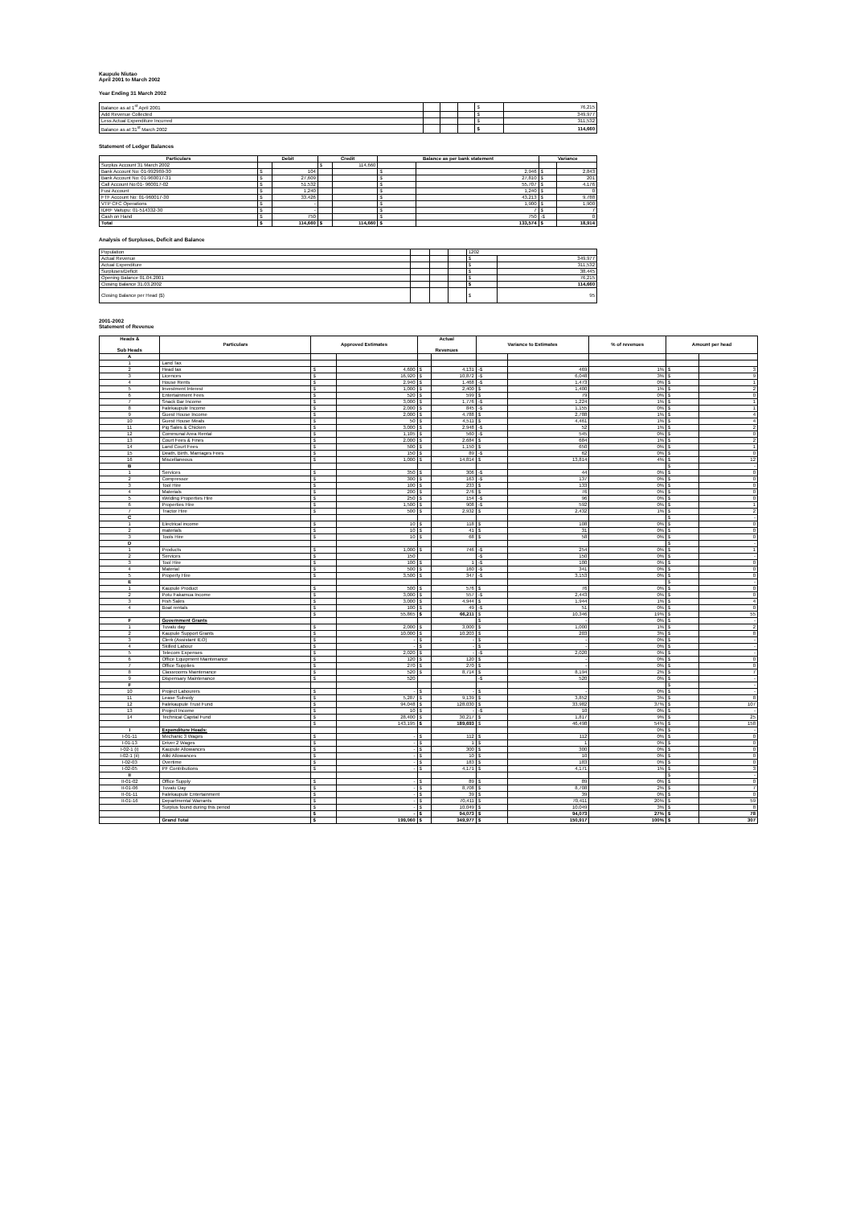Kaupule Niutao
April 2001 to March 2002
Year Ending 31 March 2002
| Balance as at 1<sup>st</sup> April 2001 | | | | $ | 76,215 |
| Add Revenue Collected | | | | $ | 349,977 |
| Less Actual Expenditure Incurred | | | | $ | 311,532 |
| Balance as at 31<sup>st</sup> March 2002 | | | | $ | 114,660 |
Statement of Ledger Balances
| Particulars | Debit | | Credit | | Balance as per bank statement | | Variance | |
| --- | --- | --- | --- | --- | --- | --- | --- | --- |
| Surplus Account 31 March 2002 | | | $ | 114,660 | | | | |
| Bank Account No: 01-992969-30 | $ | 104 | | | $ | 2,946 | $ | 2,843 |
| Bank Account No: 01-960017-31 | $ | 27,609 | | | $ | 27,810 | $ | 201 |
| Call Account No:01- 960017-02 | $ | 51,532 | | | $ | 55,707 | $ | 4,176 |
| Fusi Account | $ | 1,240 | | | $ | 1,240 | $ | 0 |
| FTF Account No: 01-960017-30 | $ | 33,426 | | | $ | 43,213 | $ | 9,788 |
| VTP CFC Operations | $ | - | | | $ | 1,900 | $ | 1,900 |
| IDRF Vaitupu: 01-514332-30 | $ | - | | | $ | 7 | $ | 7 |
| Cash on Hand | $ | 750 | | | $ | 750 | -$ | 0 |
| Total | $ | 114,660 | $ | 114,660 | $ | 133,574 | $ | 18,914 |
Analysis of Surpluses, Deficit and Balance
| Population | | | | 1202 | |
| Actual Revenue | | | | $ | 349,977 |
| Actual Expenditure | | | | $ | 311,532 |
| Surpluses/Deficit | | | | $ | 38,445 |
| Opening Balance 01.04.2001 | | | | $ | 76,215 |
| Closing Balance 31.03.2002 | | | | $ | 114,660 |
| Closing Balance per Head ($) | | | | $ | 95 |
2001-2002
Statement of Revenue
| Heads & Sub Heads | Particulars | Approved Estimates | | Actual Revenues | | Variance to Estimates | | % of revenues | Amount per head | |
| --- | --- | --- | --- | --- | --- | --- | --- | --- | --- | --- |
| A | | | | | | | | | | |
| 1 | Land Tax | | | | | | | | | |
| 2 | Head tax | $ | 4,600 | $ | 4,131 | -$ | 469 | 1% | $ | 3 |
| 3 | Licences | $ | 16,920 | $ | 10,872 | -$ | 6,048 | 3% | $ | 9 |
| 4 | House Rents | $ | 2,940 | $ | 1,468 | -$ | 1,473 | 0% | $ | 1 |
| 5 | Investment Interest | $ | 1,000 | $ | 2,400 | $ | 1,400 | 1% | $ | 2 |
| 6 | Entertainment Fees | $ | 520 | $ | 599 | $ | 79 | 0% | $ | 0 |
| 7 | Snack Bar Income | $ | 3,000 | $ | 1,776 | -$ | 1,224 | 1% | $ | 1 |
| 8 | Falekaupule Income | $ | 2,000 | $ | 845 | -$ | 1,155 | 0% | $ | 1 |
| 9 | Guest House Income | $ | 2,000 | $ | 4,788 | $ | 2,788 | 1% | $ | 4 |
| 10 | Guest House Meals | $ | 50 | $ | 4,511 | $ | 4,461 | 1% | $ | 4 |
| 11 | Pig Sales & Chicken | $ | 3,000 | $ | 2,948 | -$ | 52 | 1% | $ | 2 |
| 12 | Communal Area Rental | $ | 1,105 | $ | 560 | -$ | 545 | 0% | $ | 0 |
| 13 | Court Fees & Fines | $ | 2,000 | $ | 2,684 | $ | 684 | 1% | $ | 2 |
| 14 | Land Court Fees | $ | 500 | $ | 1,150 | $ | 650 | 0% | $ | 1 |
| 15 | Death, Birth, Marriages Fees | $ | 150 | $ | 89 | -$ | 62 | 0% | $ | 0 |
| 16 | Miscellaneous | $ | 1,000 | $ | 14,814 | $ | 13,814 | 4% | $ | 12 |
| B | | | | | | | | | $ | - |
| 1 | Services | $ | 350 | $ | 306 | -$ | 44 | 0% | $ | 0 |
| 2 | Compressor | $ | 300 | $ | 163 | -$ | 137 | 0% | $ | 0 |
| 3 | Tool Hire | $ | 100 | $ | 233 | $ | 133 | 0% | $ | 0 |
| 4 | Materials | $ | 200 | $ | 276 | $ | 76 | 0% | $ | 0 |
| 5 | Welding Properties Hire | $ | 250 | $ | 154 | -$ | 96 | 0% | $ | 0 |
| 6 | Properties Hire | $ | 1,500 | $ | 908 | -$ | 592 | 0% | $ | 1 |
| 7 | Tractor Hire | $ | 500 | $ | 2,932 | $ | 2,432 | 1% | $ | 2 |
| C | | | | | | | | | $ | - |
| 1 | Electrical income | $ | 10 | $ | 118 | $ | 108 | 0% | $ | 0 |
| 2 | materials | $ | 10 | $ | 41 | $ | 31 | 0% | $ | 0 |
| 3 | Tools Hire | $ | 10 | $ | 68 | $ | 58 | 0% | $ | 0 |
| D | | | | | | | | | $ | - |
| 1 | Products | $ | 1,000 | $ | 746 | -$ | 254 | 0% | $ | 1 |
| 2 | Services | $ | 150 | | | -$ | 150 | 0% | $ | - |
| 3 | Tool Hire | $ | 100 | $ | 1 | -$ | 100 | 0% | $ | 0 |
| 4 | Material | $ | 500 | $ | 160 | -$ | 341 | 0% | $ | 0 |
| 5 | Property Hire | $ | 3,500 | $ | 347 | -$ | 3,153 | 0% | $ | 0 |
| E | | | | | | | | | $ | - |
| 1 | Kaupule Product | $ | 500 | $ | 576 | $ | 76 | 0% | $ | 0 |
| 2 | Potu Fakamua Income | $ | 3,000 | $ | 557 | -$ | 2,443 | 0% | $ | 0 |
| 3 | Fish Sales | $ | 3,000 | $ | 4,944 | $ | 1,944 | 1% | $ | 4 |
| 4 | Boat rentals | $ | 100 | $ | 49 | -$ | 51 | 0% | $ | 0 |
| | | $ | 55,865 | $ | 66,211 | $ | 10,346 | 19% | $ | 55 |
| F | Government Grants | | | | | $ | - | 0% | $ | - |
| 1 | Tuvalu day | $ | 2,000 | $ | 3,000 | $ | 1,000 | 1% | $ | 2 |
| 2 | Kaupule Support Grants | $ | 10,000 | $ | 10,203 | $ | 203 | 3% | $ | 8 |
| 3 | Clerk (Assistant IEO) | $ | - | $ | - | $ | - | 0% | $ | - |
| 4 | Skilled Labour | $ | - | $ | - | $ | - | 0% | $ | - |
| 5 | Telecom Expenses | $ | 2,020 | $ | - | -$ | 2,020 | 0% | $ | - |
| 6 | Office Equipment Maintenance | $ | 120 | $ | 120 | $ | - | 0% | $ | 0 |
| 7 | Office Supplies | $ | 270 | $ | 270 | $ | - | 0% | $ | 0 |
| 8 | Classrooms Maintenance | $ | 520 | $ | 8,714 | $ | 8,194 | 2% | $ | 7 |
| 9 | Dispensary Maintenance | $ | 520 | | | -$ | 520 | 0% | $ | - |
| F | | | | | | | | | $ | - |
| 10 | Project Labourers | $ | - | $ | - | $ | - | 0% | $ | - |
| 11 | Lease Subsidy | $ | 5,287 | $ | 9,139 | $ | 3,852 | 3% | $ | 8 |
| 12 | Falekaupule Trust Fund | $ | 94,048 | $ | 128,030 | $ | 33,982 | 37% | $ | 107 |
| 13 | Project Income | $ | 10 | $ | - | -$ | 10 | 0% | $ | - |
| 14 | Technical Capital Fund | $ | 28,400 | $ | 30,217 | $ | 1,817 | 9% | $ | 25 |
| | | $ | 143,195 | $ | 189,693 | $ | 46,498 | 54% | $ | 158 |
| I | Expenditure Heads: | | | | | | | 0% | $ | - |
| I-01-11 | Mechanic 3 Wages | $ | - | $ | 112 | $ | 112 | 0% | $ | 0 |
| I-01-13 | Driver 2 Wages | $ | - | $ | 1 | $ | 1 | 0% | $ | 0 |
| I-02-1 (i) | Kaupule Allowances | $ | - | $ | 300 | $ | 300 | 0% | $ | 0 |
| I-02-1 (ii) | Aliki Allowances | $ | - | $ | 10 | $ | 10 | 0% | $ | 0 |
| I-02-03 | Overtime | $ | - | $ | 183 | $ | 183 | 0% | $ | 0 |
| I-02-05 | PF Contributions | $ | - | $ | 4,171 | $ | 4,171 | 1% | $ | 3 |
| II | | | | | | | | | $ | - |
| II-01-02 | Office Supply | $ | - | $ | 89 | $ | 89 | 0% | $ | 0 |
| II-01-06 | Tuvalu Day | $ | - | $ | 8,708 | $ | 8,708 | 2% | $ | 7 |
| II-01-11 | Falekaupule Entertainment | $ | - | $ | 39 | $ | 39 | 0% | $ | 0 |
| II-01-16 | Departmental Warrants | $ | - | $ | 70,411 | $ | 70,411 | 20% | $ | 59 |
| | Surplus found during this period | $ | - | $ | 10,049 | $ | 10,049 | 3% | $ | 8 |
| | | $ | - | $ | 94,073 | $ | 94,073 | 27% | $ | 78 |
| | Grand Total | $ | 199,060 | $ | 349,977 | $ | 150,917 | 100% | $ | 307 |